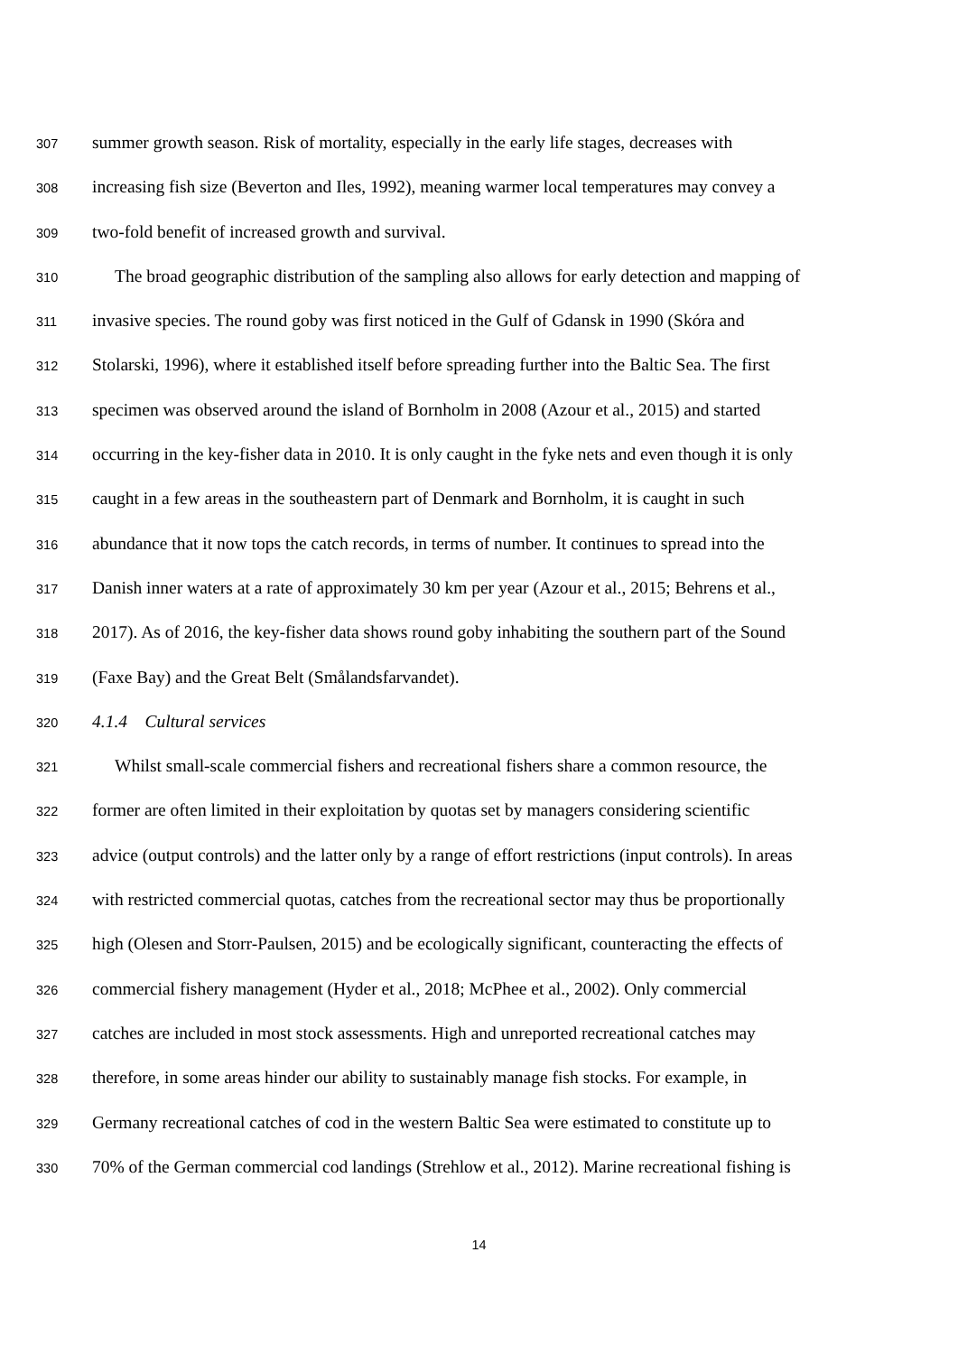307 summer growth season. Risk of mortality, especially in the early life stages, decreases with
308 increasing fish size (Beverton and Iles, 1992), meaning warmer local temperatures may convey a
309 two-fold benefit of increased growth and survival.
310 The broad geographic distribution of the sampling also allows for early detection and mapping of
311 invasive species. The round goby was first noticed in the Gulf of Gdansk in 1990 (Skóra and
312 Stolarski, 1996), where it established itself before spreading further into the Baltic Sea. The first
313 specimen was observed around the island of Bornholm in 2008 (Azour et al., 2015) and started
314 occurring in the key-fisher data in 2010. It is only caught in the fyke nets and even though it is only
315 caught in a few areas in the southeastern part of Denmark and Bornholm, it is caught in such
316 abundance that it now tops the catch records, in terms of number. It continues to spread into the
317 Danish inner waters at a rate of approximately 30 km per year (Azour et al., 2015; Behrens et al.,
318 2017). As of 2016, the key-fisher data shows round goby inhabiting the southern part of the Sound
319 (Faxe Bay) and the Great Belt (Smålandsfarvandet).
320 4.1.4 Cultural services
321 Whilst small-scale commercial fishers and recreational fishers share a common resource, the
322 former are often limited in their exploitation by quotas set by managers considering scientific
323 advice (output controls) and the latter only by a range of effort restrictions (input controls). In areas
324 with restricted commercial quotas, catches from the recreational sector may thus be proportionally
325 high (Olesen and Storr-Paulsen, 2015) and be ecologically significant, counteracting the effects of
326 commercial fishery management (Hyder et al., 2018; McPhee et al., 2002). Only commercial
327 catches are included in most stock assessments. High and unreported recreational catches may
328 therefore, in some areas hinder our ability to sustainably manage fish stocks. For example, in
329 Germany recreational catches of cod in the western Baltic Sea were estimated to constitute up to
330 70% of the German commercial cod landings (Strehlow et al., 2012). Marine recreational fishing is
14